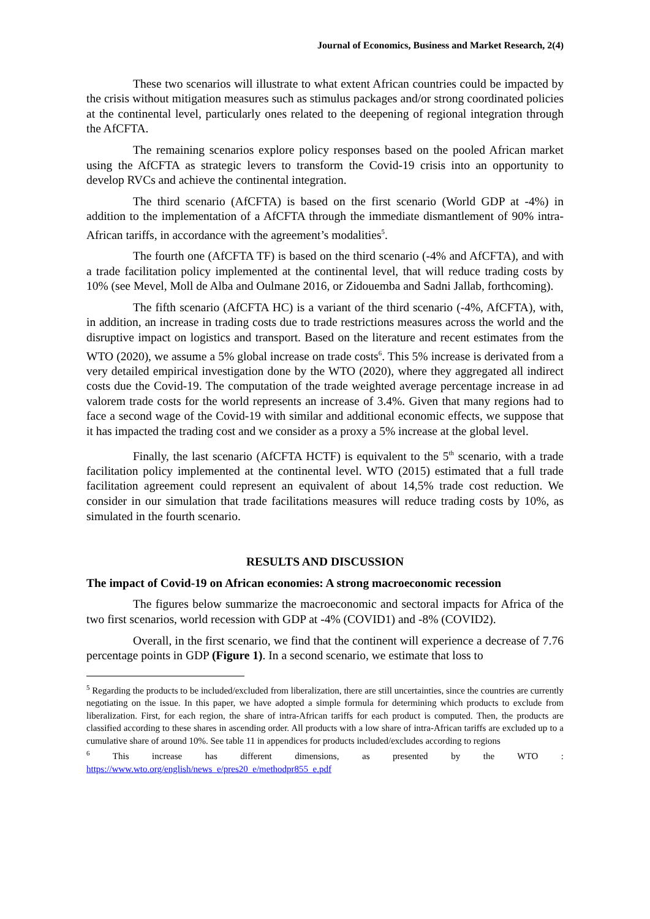Journal of Economics, Business and Market Research, 2(4)
These two scenarios will illustrate to what extent African countries could be impacted by the crisis without mitigation measures such as stimulus packages and/or strong coordinated policies at the continental level, particularly ones related to the deepening of regional integration through the AfCFTA.
The remaining scenarios explore policy responses based on the pooled African market using the AfCFTA as strategic levers to transform the Covid-19 crisis into an opportunity to develop RVCs and achieve the continental integration.
The third scenario (AfCFTA) is based on the first scenario (World GDP at -4%) in addition to the implementation of a AfCFTA through the immediate dismantlement of 90% intra-African tariffs, in accordance with the agreement’s modalities<sup>5</sup>.
The fourth one (AfCFTA TF) is based on the third scenario (-4% and AfCFTA), and with a trade facilitation policy implemented at the continental level, that will reduce trading costs by 10% (see Mevel, Moll de Alba and Oulmane 2016, or Zidouemba and Sadni Jallab, forthcoming).
The fifth scenario (AfCFTA HC) is a variant of the third scenario (-4%, AfCFTA), with, in addition, an increase in trading costs due to trade restrictions measures across the world and the disruptive impact on logistics and transport. Based on the literature and recent estimates from the WTO (2020), we assume a 5% global increase on trade costs<sup>6</sup>. This 5% increase is derivated from a very detailed empirical investigation done by the WTO (2020), where they aggregated all indirect costs due the Covid-19. The computation of the trade weighted average percentage increase in ad valorem trade costs for the world represents an increase of 3.4%. Given that many regions had to face a second wage of the Covid-19 with similar and additional economic effects, we suppose that it has impacted the trading cost and we consider as a proxy a 5% increase at the global level.
Finally, the last scenario (AfCFTA HCTF) is equivalent to the 5<sup>th</sup> scenario, with a trade facilitation policy implemented at the continental level. WTO (2015) estimated that a full trade facilitation agreement could represent an equivalent of about 14,5% trade cost reduction. We consider in our simulation that trade facilitations measures will reduce trading costs by 10%, as simulated in the fourth scenario.
RESULTS AND DISCUSSION
The impact of Covid-19 on African economies: A strong macroeconomic recession
The figures below summarize the macroeconomic and sectoral impacts for Africa of the two first scenarios, world recession with GDP at -4% (COVID1) and -8% (COVID2).
Overall, in the first scenario, we find that the continent will experience a decrease of 7.76 percentage points in GDP (Figure 1). In a second scenario, we estimate that loss to
<sup>5</sup> Regarding the products to be included/excluded from liberalization, there are still uncertainties, since the countries are currently negotiating on the issue. In this paper, we have adopted a simple formula for determining which products to exclude from liberalization. First, for each region, the share of intra-African tariffs for each product is computed. Then, the products are classified according to these shares in ascending order. All products with a low share of intra-African tariffs are excluded up to a cumulative share of around 10%. See table 11 in appendices for products included/excludes according to regions
<sup>6</sup> This increase has different dimensions, as presented by the WTO : https://www.wto.org/english/news_e/pres20_e/methodpr855_e.pdf